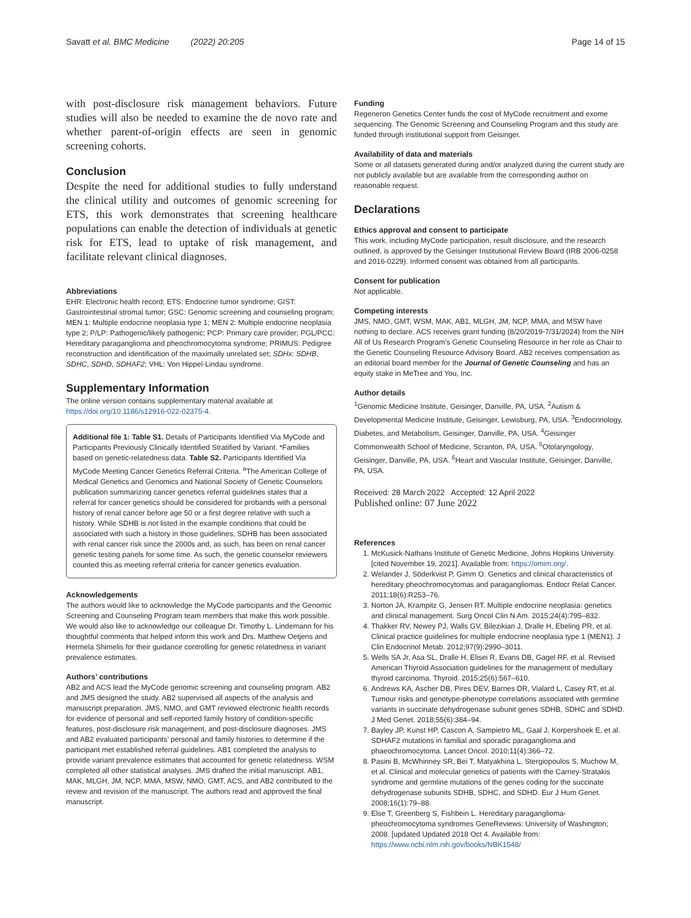Savatt et al. BMC Medicine (2022) 20:205 Page 14 of 15
with post-disclosure risk management behaviors. Future studies will also be needed to examine the de novo rate and whether parent-of-origin effects are seen in genomic screening cohorts.
Conclusion
Despite the need for additional studies to fully understand the clinical utility and outcomes of genomic screening for ETS, this work demonstrates that screening healthcare populations can enable the detection of individuals at genetic risk for ETS, lead to uptake of risk management, and facilitate relevant clinical diagnoses.
Abbreviations
EHR: Electronic health record; ETS: Endocrine tumor syndrome; GIST: Gastrointestinal stromal tumor; GSC: Genomic screening and counseling program; MEN 1: Multiple endocrine neoplasia type 1; MEN 2: Multiple endocrine neoplasia type 2; P/LP: Pathogenic/likely pathogenic; PCP: Primary care provider; PGL/PCC: Hereditary paraganglioma and pheochromocytoma syndrome; PRIMUS: Pedigree reconstruction and identification of the maximally unrelated set; SDHx: SDHB, SDHC, SDHD, SDHAF2; VHL: Von Hippel-Lindau syndrome.
Supplementary Information
The online version contains supplementary material available at https://doi.org/10.1186/s12916-022-02375-4.
Additional file 1: Table S1. Details of Participants Identified Via MyCode and Participants Previously Clinically Identified Stratified by Variant. *Families based on genetic-relatedness data. Table S2. Participants Identified Via MyCode Meeting Cancer Genetics Referral Criteria. <sup>a</sup>The American College of Medical Genetics and Genomics and National Society of Genetic Counselors publication summarizing cancer genetics referral guidelines states that a referral for cancer genetics should be considered for probands with a personal history of renal cancer before age 50 or a first degree relative with such a history. While SDHB is not listed in the example conditions that could be associated with such a history in those guidelines, SDHB has been associated with renal cancer risk since the 2000s and, as such, has been on renal cancer genetic testing panels for some time. As such, the genetic counselor reviewers counted this as meeting referral criteria for cancer genetics evaluation.
Acknowledgements
The authors would like to acknowledge the MyCode participants and the Genomic Screening and Counseling Program team members that make this work possible. We would also like to acknowledge our colleague Dr. Timothy L. Lindemann for his thoughtful comments that helped inform this work and Drs. Matthew Oetjens and Hermela Shimelis for their guidance controlling for genetic relatedness in variant prevalence estimates.
Authors’ contributions
AB2 and ACS lead the MyCode genomic screening and counseling program. AB2 and JMS designed the study. AB2 supervised all aspects of the analysis and manuscript preparation. JMS, NMO, and GMT reviewed electronic health records for evidence of personal and self-reported family history of condition-specific features, post-disclosure risk management, and post-disclosure diagnoses. JMS and AB2 evaluated participants’ personal and family histories to determine if the participant met established referral guidelines. AB1 completed the analysis to provide variant prevalence estimates that accounted for genetic relatedness. WSM completed all other statistical analyses. JMS drafted the initial manuscript. AB1, MAK, MLGH, JM, NCP, MMA, MSW, NMO, GMT, ACS, and AB2 contributed to the review and revision of the manuscript. The authors read and approved the final manuscript.
Funding
Regeneron Genetics Center funds the cost of MyCode recruitment and exome sequencing. The Genomic Screening and Counseling Program and this study are funded through institutional support from Geisinger.
Availability of data and materials
Some or all datasets generated during and/or analyzed during the current study are not publicly available but are available from the corresponding author on reasonable request.
Declarations
Ethics approval and consent to participate
This work, including MyCode participation, result disclosure, and the research outlined, is approved by the Geisinger Institutional Review Board (IRB 2006-0258 and 2016-0229). Informed consent was obtained from all participants.
Consent for publication
Not applicable.
Competing interests
JMS, NMO, GMT, WSM, MAK, AB1, MLGH, JM, NCP, MMA, and MSW have nothing to declare. ACS receives grant funding (8/20/2019-7/31/2024) from the NIH All of Us Research Program’s Genetic Counseling Resource in her role as Chair to the Genetic Counseling Resource Advisory Board. AB2 receives compensation as an editorial board member for the Journal of Genetic Counseling and has an equity stake in MeTree and You, Inc.
Author details
<sup>1</sup> Genomic Medicine Institute, Geisinger, Danville, PA, USA. <sup>2</sup>Autism & Developmental Medicine Institute, Geisinger, Lewisburg, PA, USA. <sup>3</sup>Endocrinology, Diabetes, and Metabolism, Geisinger, Danville, PA, USA. <sup>4</sup>Geisinger Commonwealth School of Medicine, Scranton, PA, USA. <sup>5</sup>Otolaryngology, Geisinger, Danville, PA, USA. <sup>6</sup>Heart and Vascular Institute, Geisinger, Danville, PA, USA.
Received: 28 March 2022 Accepted: 12 April 2022
Published online: 07 June 2022
References
1. McKusick-Nathans Institute of Genetic Medicine, Johns Hopkins University. [cited November 19, 2021]. Available from: https://omim.org/.
2. Welander J, Söderkvist P, Gimm O. Genetics and clinical characteristics of hereditary pheochromocytomas and paragangliomas. Endocr Relat Cancer. 2011;18(6):R253–76.
3. Norton JA, Krampitz G, Jensen RT. Multiple endocrine neoplasia: genetics and clinical management. Surg Oncol Clin N Am. 2015;24(4):795–832.
4. Thakker RV, Newey PJ, Walls GV, Bilezikian J, Dralle H, Ebeling PR, et al. Clinical practice guidelines for multiple endocrine neoplasia type 1 (MEN1). J Clin Endocrinol Metab. 2012;97(9):2990–3011.
5. Wells SA Jr, Asa SL, Dralle H, Elisei R, Evans DB, Gagel RF, et al. Revised American Thyroid Association guidelines for the management of medullary thyroid carcinoma. Thyroid. 2015;25(6):567–610.
6. Andrews KA, Ascher DB, Pires DEV, Barnes DR, Vialard L, Casey RT, et al. Tumour risks and genotype-phenotype correlations associated with germline variants in succinate dehydrogenase subunit genes SDHB, SDHC and SDHD. J Med Genet. 2018;55(6):384–94.
7. Bayley JP, Kunst HP, Cascon A, Sampietro ML, Gaal J, Korpershoek E, et al. SDHAF2 mutations in familial and sporadic paraganglioma and phaeochromocytoma. Lancet Oncol. 2010;11(4):366–72.
8. Pasini B, McWhinney SR, Bei T, Matyakhina L, Stergiopoulos S, Muchow M, et al. Clinical and molecular genetics of patients with the Carney-Stratakis syndrome and germline mutations of the genes coding for the succinate dehydrogenase subunits SDHB, SDHC, and SDHD. Eur J Hum Genet. 2008;16(1):79–88.
9. Else T, Greenberg S, Fishbein L. Hereditary paraganglioma-pheochromocytoma syndromes GeneReviews: University of Washington; 2008. [updated Updated 2018 Oct 4. Available from: https://www.ncbi.nlm.nih.gov/books/NBK1548/